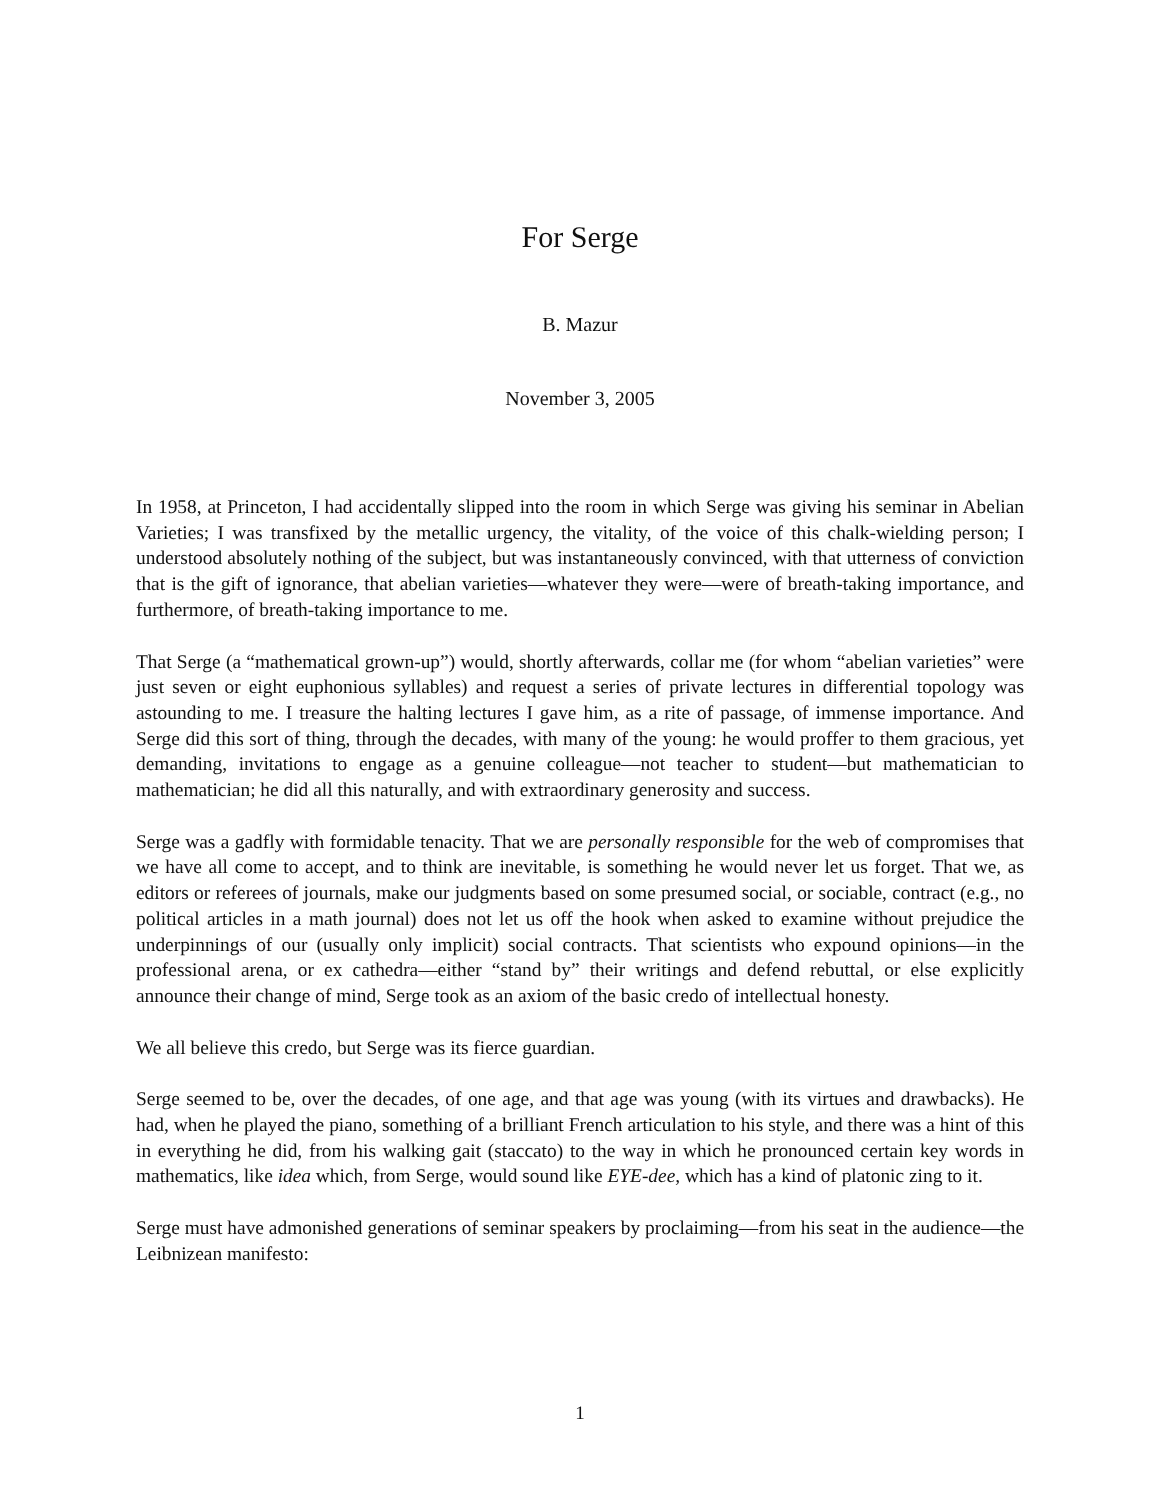For Serge
B. Mazur
November 3, 2005
In 1958, at Princeton, I had accidentally slipped into the room in which Serge was giving his seminar in Abelian Varieties; I was transfixed by the metallic urgency, the vitality, of the voice of this chalk-wielding person; I understood absolutely nothing of the subject, but was instantaneously convinced, with that utterness of conviction that is the gift of ignorance, that abelian varieties—whatever they were—were of breath-taking importance, and furthermore, of breath-taking importance to me.
That Serge (a “mathematical grown-up”) would, shortly afterwards, collar me (for whom “abelian varieties” were just seven or eight euphonious syllables) and request a series of private lectures in differential topology was astounding to me. I treasure the halting lectures I gave him, as a rite of passage, of immense importance. And Serge did this sort of thing, through the decades, with many of the young: he would proffer to them gracious, yet demanding, invitations to engage as a genuine colleague—not teacher to student—but mathematician to mathematician; he did all this naturally, and with extraordinary generosity and success.
Serge was a gadfly with formidable tenacity. That we are personally responsible for the web of compromises that we have all come to accept, and to think are inevitable, is something he would never let us forget. That we, as editors or referees of journals, make our judgments based on some presumed social, or sociable, contract (e.g., no political articles in a math journal) does not let us off the hook when asked to examine without prejudice the underpinnings of our (usually only implicit) social contracts. That scientists who expound opinions—in the professional arena, or ex cathedra—either “stand by” their writings and defend rebuttal, or else explicitly announce their change of mind, Serge took as an axiom of the basic credo of intellectual honesty.
We all believe this credo, but Serge was its fierce guardian.
Serge seemed to be, over the decades, of one age, and that age was young (with its virtues and drawbacks). He had, when he played the piano, something of a brilliant French articulation to his style, and there was a hint of this in everything he did, from his walking gait (staccato) to the way in which he pronounced certain key words in mathematics, like idea which, from Serge, would sound like EYE-dee, which has a kind of platonic zing to it.
Serge must have admonished generations of seminar speakers by proclaiming—from his seat in the audience—the Leibnizean manifesto:
1